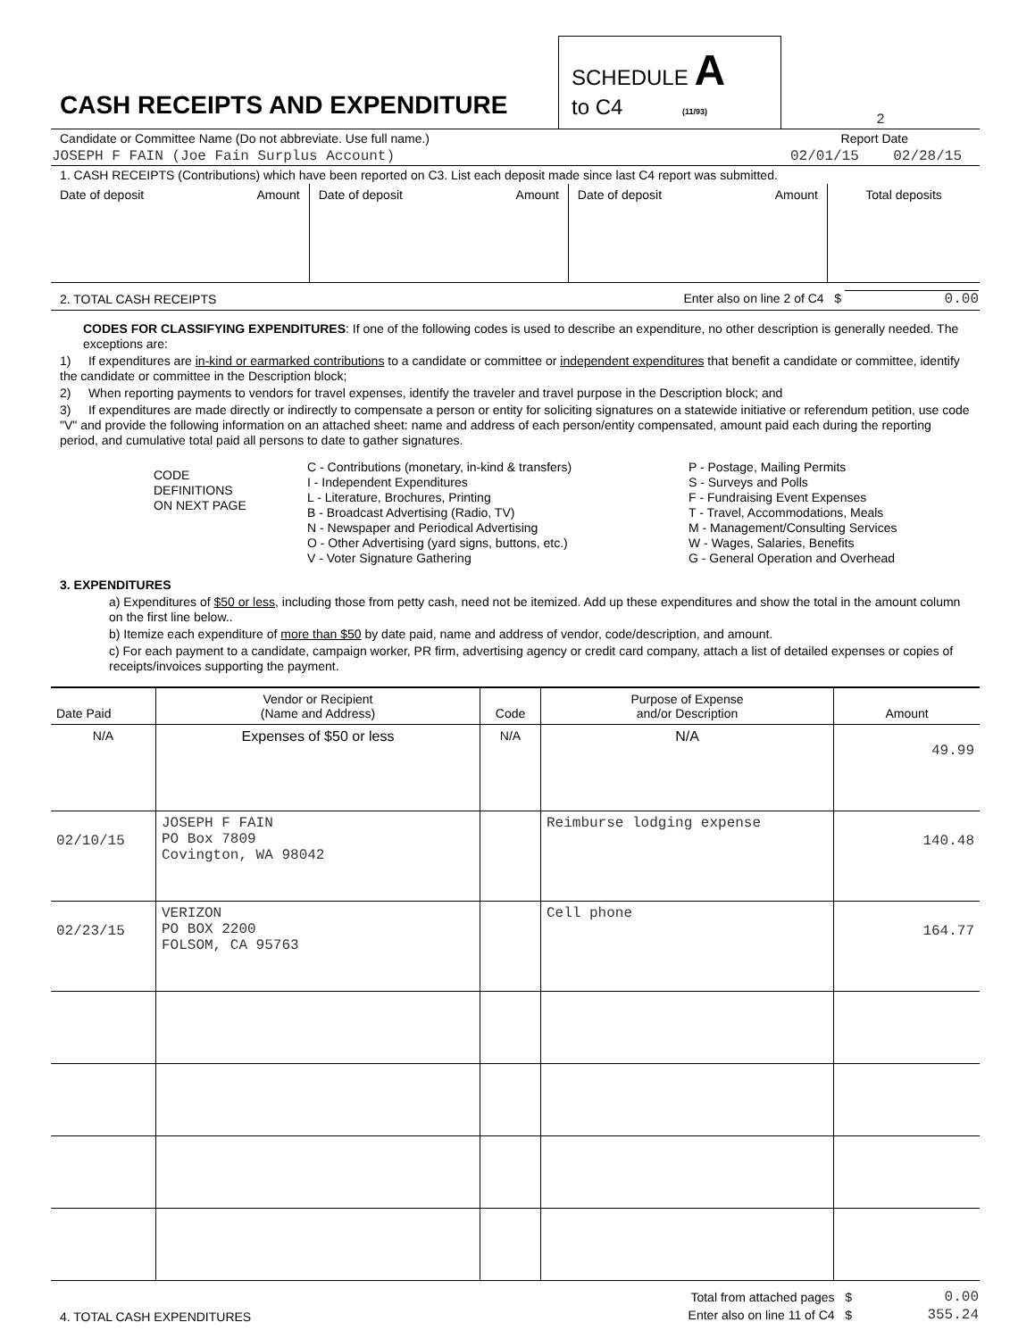| CASH RECEIPTS AND EXPENDITURE | SCHEDULE A to C4 (11/93) | 2 |
| Candidate or Committee Name (Do not abbreviate. Use full name.) | Report Date |
| JOSEPH F FAIN (Joe Fain Surplus Account) | 02/01/15 02/28/15 |
1. CASH RECEIPTS (Contributions) which have been reported on C3. List each deposit made since last C4 report was submitted.
| Date of deposit Amount | Date of deposit Amount | Date of deposit Amount | Total deposits |
| 2. TOTAL CASH RECEIPTS | Enter also on line 2 of C4 $ 0.00 |
CODES FOR CLASSIFYING EXPENDITURES: If one of the following codes is used to describe an expenditure, no other description is generally needed. The exceptions are:
1) If expenditures are in-kind or earmarked contributions to a candidate or committee or independent expenditures that benefit a candidate or committee, identify the candidate or committee in the Description block;
2) When reporting payments to vendors for travel expenses, identify the traveler and travel purpose in the Description block; and
3) If expenditures are made directly or indirectly to compensate a person or entity for soliciting signatures on a statewide initiative or referendum petition, use code "V" and provide the following information on an attached sheet: name and address of each person/entity compensated, amount paid each during the reporting period, and cumulative total paid all persons to date to gather signatures.
| CODE DEFINITIONS ON NEXT PAGE | C - Contributions (monetary, in-kind & transfers) I - Independent Expenditures L - Literature, Brochures, Printing B - Broadcast Advertising (Radio, TV) N - Newspaper and Periodical Advertising O - Other Advertising (yard signs, buttons, etc.) V - Voter Signature Gathering | P - Postage, Mailing Permits S - Surveys and Polls F - Fundraising Event Expenses T - Travel, Accommodations, Meals M - Management/Consulting Services W - Wages, Salaries, Benefits G - General Operation and Overhead |
3. EXPENDITURES
a) Expenditures of $50 or less, including those from petty cash, need not be itemized. Add up these expenditures and show the total in the amount column on the first line below..
b) Itemize each expenditure of more than $50 by date paid, name and address of vendor, code/description, and amount.
c) For each payment to a candidate, campaign worker, PR firm, advertising agency or credit card company, attach a list of detailed expenses or copies of receipts/invoices supporting the payment.
| Date Paid | Vendor or Recipient (Name and Address) | Code | Purpose of Expense and/or Description | Amount |
| --- | --- | --- | --- | --- |
| N/A | Expenses of $50 or less | N/A | N/A | 49.99 |
| 02/10/15 | JOSEPH F FAIN PO Box 7809 Covington, WA 98042 | | Reimburse lodging expense | 140.48 |
| 02/23/15 | VERIZON PO BOX 2200 FOLSOM, CA 95763 | | Cell phone | 164.77 |
| | Total from attached pages $ | 0.00 |
| 4. TOTAL CASH EXPENDITURES | Enter also on line 11 of C4 $ | 355.24 |